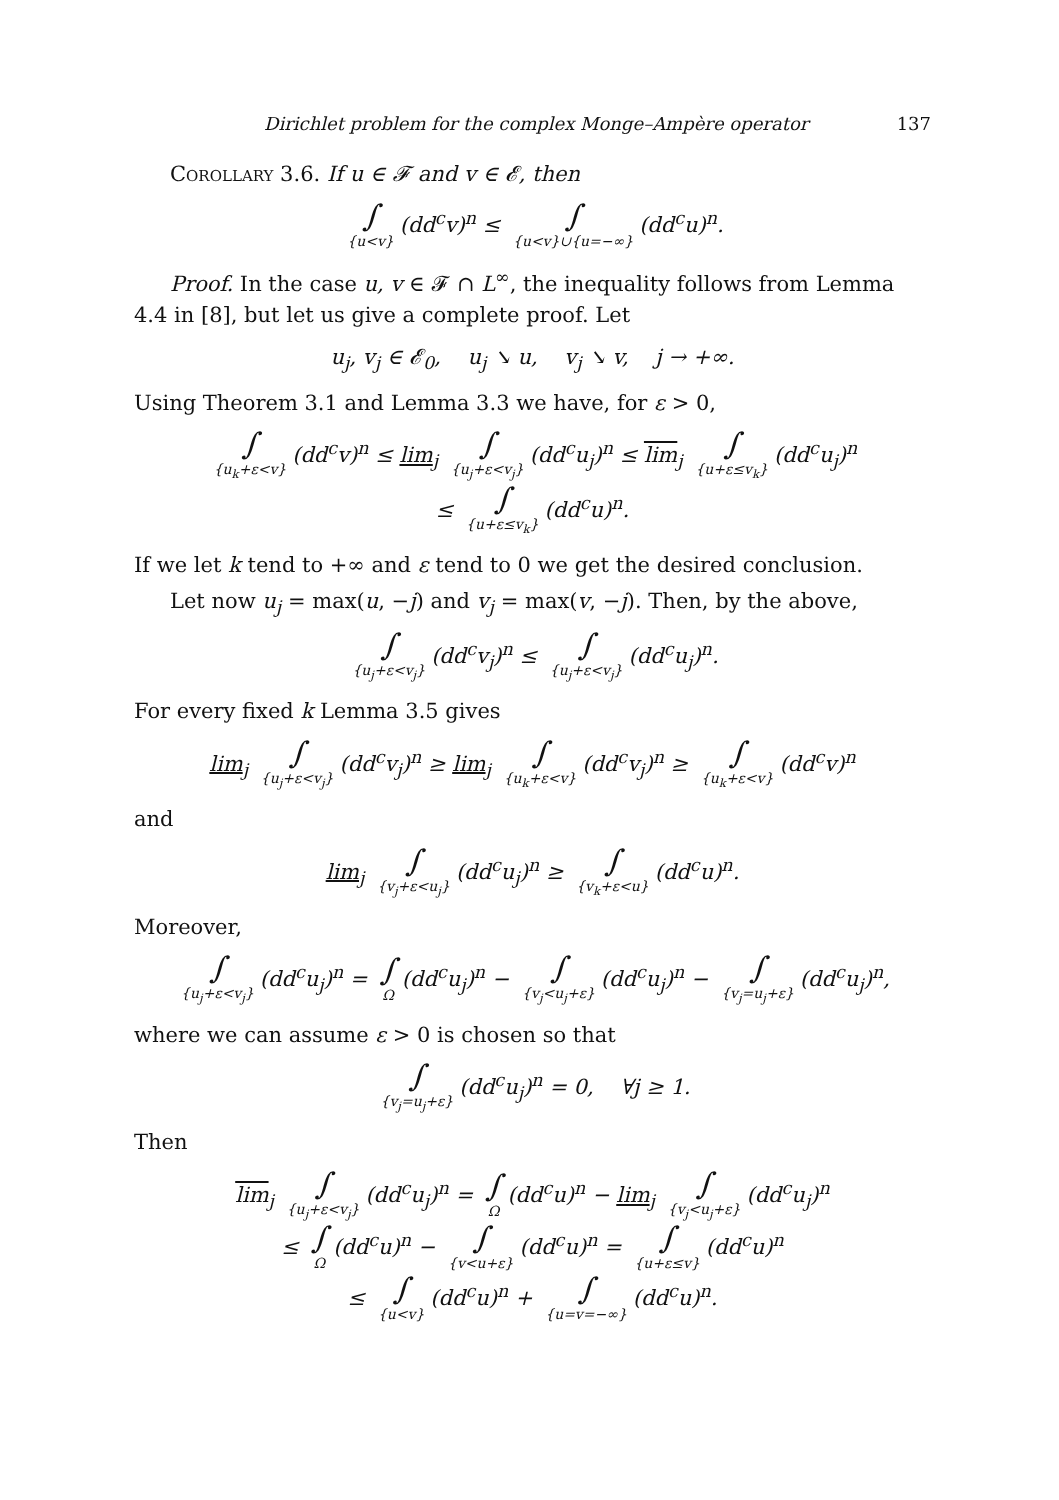Dirichlet problem for the complex Monge–Ampère operator 137
Corollary 3.6. If u ∈ 𝓕 and v ∈ 𝓔, then
∫ {u<v} (dd<sup>c</sup>v)<sup>n</sup> ≤ ∫ {u<v}∪{u=−∞} (dd<sup>c</sup>u)<sup>n</sup>.
Proof. In the case u, v ∈ 𝓕 ∩ L<sup>∞</sup>, the inequality follows from Lemma 4.4 in [8], but let us give a complete proof. Let
u<sub>j</sub>, v<sub>j</sub> ∈ 𝓔<sub>0</sub>, u<sub>j</sub> ↘ u, v<sub>j</sub> ↘ v, j → +∞.
Using Theorem 3.1 and Lemma 3.3 we have, for ε > 0,
∫ {u<sub>k</sub>+ε<v} (dd<sup>c</sup>v)<sup>n</sup> ≤ lim<sub>j</sub> ∫ {u<sub>j</sub>+ε<v<sub>j</sub>} (dd<sup>c</sup>u<sub>j</sub>)<sup>n</sup> ≤ lim<sub>j</sub> ∫ {u+ε≤v<sub>k</sub>} (dd<sup>c</sup>u<sub>j</sub>)<sup>n</sup>
≤ ∫ {u+ε≤v<sub>k</sub>} (dd<sup>c</sup>u)<sup>n</sup>.
If we let k tend to +∞ and ε tend to 0 we get the desired conclusion.
Let now u<sub>j</sub> = max(u, −j) and v<sub>j</sub> = max(v, −j). Then, by the above,
∫ {u<sub>j</sub>+ε<v<sub>j</sub>} (dd<sup>c</sup>v<sub>j</sub>)<sup>n</sup> ≤ ∫ {u<sub>j</sub>+ε<v<sub>j</sub>} (dd<sup>c</sup>u<sub>j</sub>)<sup>n</sup>.
For every fixed k Lemma 3.5 gives
lim<sub>j</sub> ∫ {u<sub>j</sub>+ε<v<sub>j</sub>} (dd<sup>c</sup>v<sub>j</sub>)<sup>n</sup> ≥ lim<sub>j</sub> ∫ {u<sub>k</sub>+ε<v} (dd<sup>c</sup>v<sub>j</sub>)<sup>n</sup> ≥ ∫ {u<sub>k</sub>+ε<v} (dd<sup>c</sup>v)<sup>n</sup>
and
lim<sub>j</sub> ∫ {v<sub>j</sub>+ε<u<sub>j</sub>} (dd<sup>c</sup>u<sub>j</sub>)<sup>n</sup> ≥ ∫ {v<sub>k</sub>+ε<u} (dd<sup>c</sup>u)<sup>n</sup>.
Moreover,
∫ {u<sub>j</sub>+ε<v<sub>j</sub>} (dd<sup>c</sup>u<sub>j</sub>)<sup>n</sup> = ∫ Ω (dd<sup>c</sup>u<sub>j</sub>)<sup>n</sup> − ∫ {v<sub>j</sub><u<sub>j</sub>+ε} (dd<sup>c</sup>u<sub>j</sub>)<sup>n</sup> − ∫ {v<sub>j</sub>=u<sub>j</sub>+ε} (dd<sup>c</sup>u<sub>j</sub>)<sup>n</sup>,
where we can assume ε > 0 is chosen so that
∫ {v<sub>j</sub>=u<sub>j</sub>+ε} (dd<sup>c</sup>u<sub>j</sub>)<sup>n</sup> = 0, ∀j ≥ 1.
Then
lim<sub>j</sub> ∫ {u<sub>j</sub>+ε<v<sub>j</sub>} (dd<sup>c</sup>u<sub>j</sub>)<sup>n</sup> = ∫ Ω (dd<sup>c</sup>u)<sup>n</sup> − lim<sub>j</sub> ∫ {v<sub>j</sub><u<sub>j</sub>+ε} (dd<sup>c</sup>u<sub>j</sub>)<sup>n</sup>
≤ ∫ Ω (dd<sup>c</sup>u)<sup>n</sup> − ∫ {v<u+ε} (dd<sup>c</sup>u)<sup>n</sup> = ∫ {u+ε≤v} (dd<sup>c</sup>u)<sup>n</sup>
≤ ∫ {u<v} (dd<sup>c</sup>u)<sup>n</sup> + ∫ {u=v=−∞} (dd<sup>c</sup>u)<sup>n</sup>.